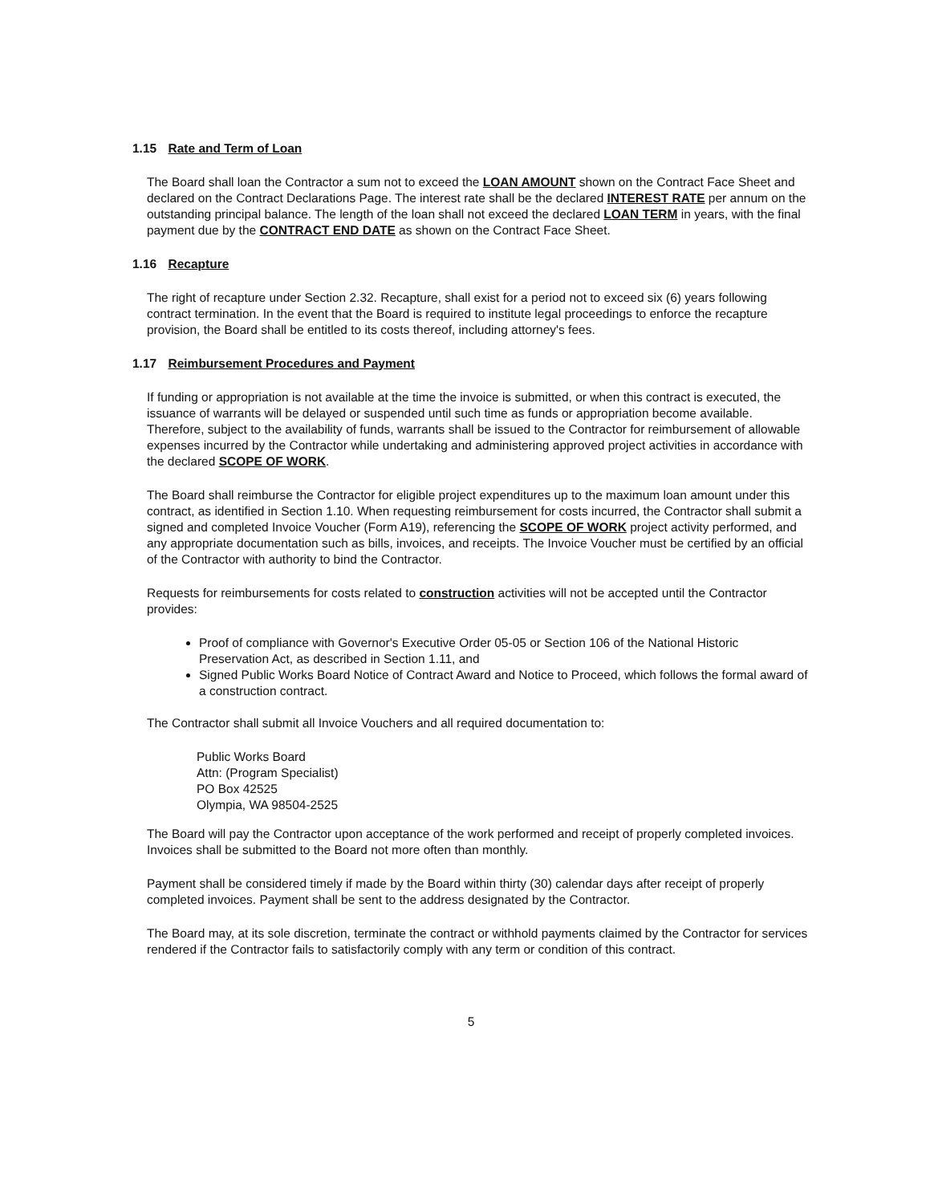1.15 Rate and Term of Loan
The Board shall loan the Contractor a sum not to exceed the LOAN AMOUNT shown on the Contract Face Sheet and declared on the Contract Declarations Page. The interest rate shall be the declared INTEREST RATE per annum on the outstanding principal balance. The length of the loan shall not exceed the declared LOAN TERM in years, with the final payment due by the CONTRACT END DATE as shown on the Contract Face Sheet.
1.16 Recapture
The right of recapture under Section 2.32. Recapture, shall exist for a period not to exceed six (6) years following contract termination. In the event that the Board is required to institute legal proceedings to enforce the recapture provision, the Board shall be entitled to its costs thereof, including attorney's fees.
1.17 Reimbursement Procedures and Payment
If funding or appropriation is not available at the time the invoice is submitted, or when this contract is executed, the issuance of warrants will be delayed or suspended until such time as funds or appropriation become available. Therefore, subject to the availability of funds, warrants shall be issued to the Contractor for reimbursement of allowable expenses incurred by the Contractor while undertaking and administering approved project activities in accordance with the declared SCOPE OF WORK.
The Board shall reimburse the Contractor for eligible project expenditures up to the maximum loan amount under this contract, as identified in Section 1.10. When requesting reimbursement for costs incurred, the Contractor shall submit a signed and completed Invoice Voucher (Form A19), referencing the SCOPE OF WORK project activity performed, and any appropriate documentation such as bills, invoices, and receipts. The Invoice Voucher must be certified by an official of the Contractor with authority to bind the Contractor.
Requests for reimbursements for costs related to construction activities will not be accepted until the Contractor provides:
Proof of compliance with Governor's Executive Order 05-05 or Section 106 of the National Historic Preservation Act, as described in Section 1.11, and
Signed Public Works Board Notice of Contract Award and Notice to Proceed, which follows the formal award of a construction contract.
The Contractor shall submit all Invoice Vouchers and all required documentation to:
Public Works Board
Attn: (Program Specialist)
PO Box 42525
Olympia, WA 98504-2525
The Board will pay the Contractor upon acceptance of the work performed and receipt of properly completed invoices. Invoices shall be submitted to the Board not more often than monthly.
Payment shall be considered timely if made by the Board within thirty (30) calendar days after receipt of properly completed invoices. Payment shall be sent to the address designated by the Contractor.
The Board may, at its sole discretion, terminate the contract or withhold payments claimed by the Contractor for services rendered if the Contractor fails to satisfactorily comply with any term or condition of this contract.
5